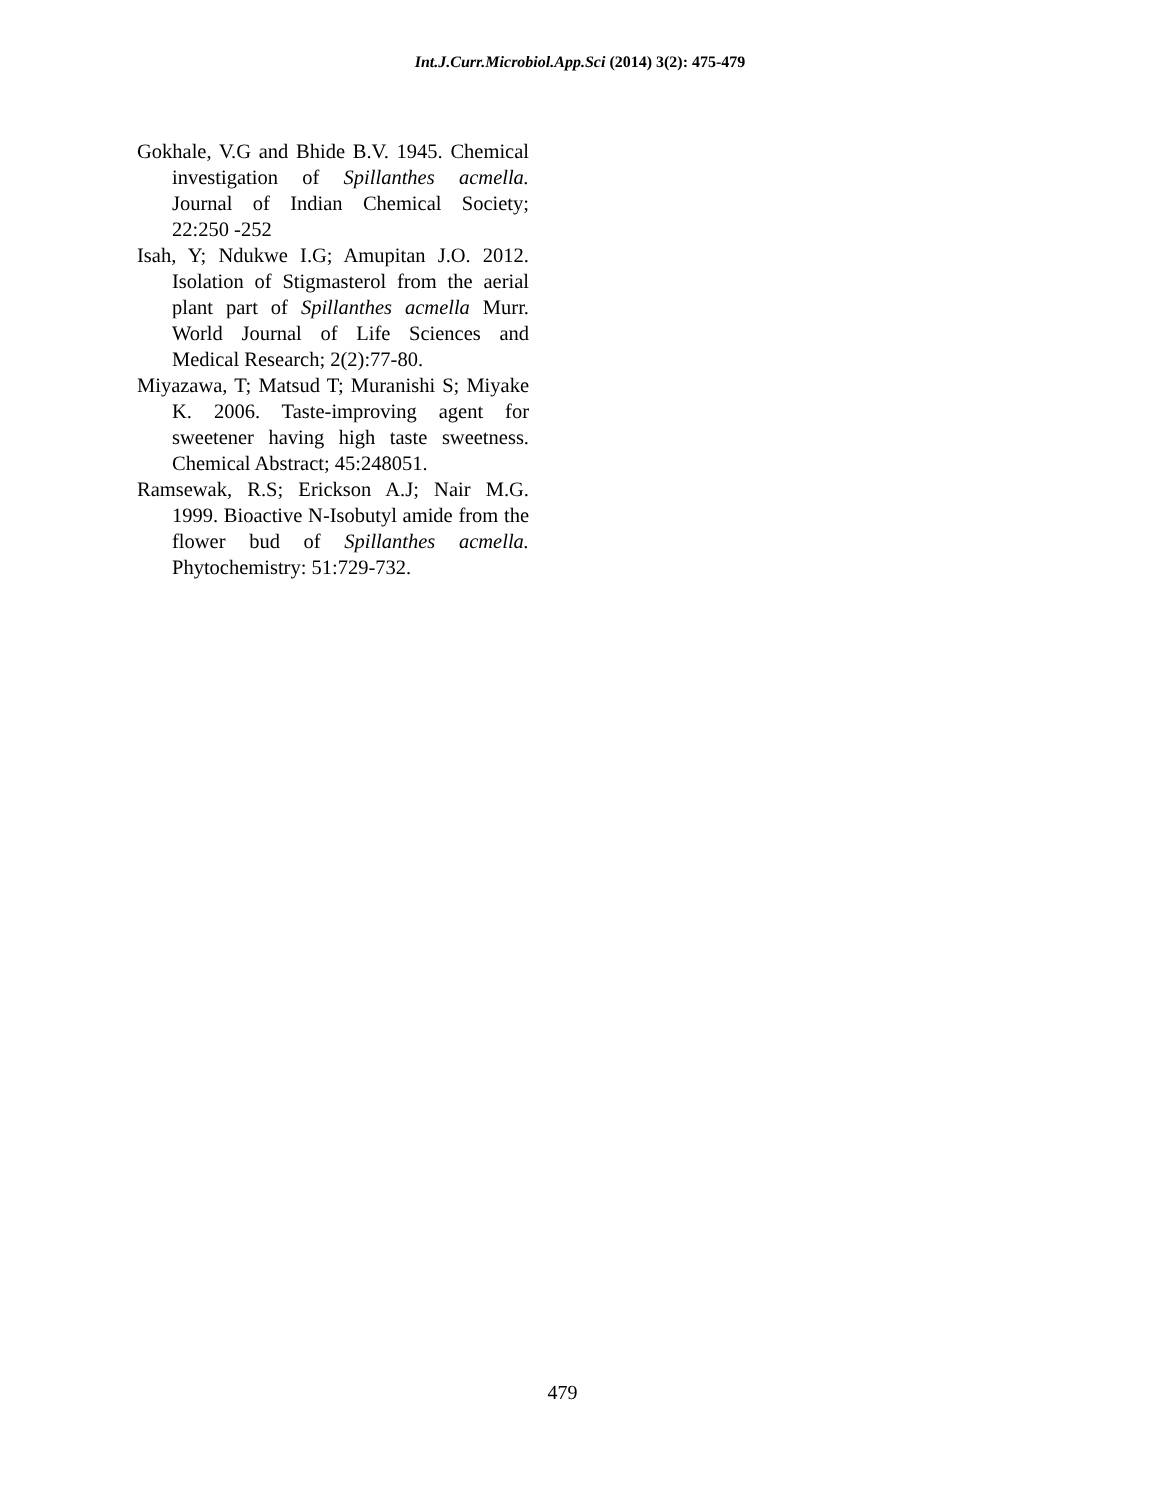Int.J.Curr.Microbiol.App.Sci (2014) 3(2): 475-479
Gokhale, V.G and Bhide B.V. 1945. Chemical investigation of Spillanthes acmella. Journal of Indian Chemical Society; 22:250 -252
Isah, Y; Ndukwe I.G; Amupitan J.O. 2012. Isolation of Stigmasterol from the aerial plant part of Spillanthes acmella Murr. World Journal of Life Sciences and Medical Research; 2(2):77-80.
Miyazawa, T; Matsud T; Muranishi S; Miyake K. 2006. Taste-improving agent for sweetener having high taste sweetness. Chemical Abstract; 45:248051.
Ramsewak, R.S; Erickson A.J; Nair M.G. 1999. Bioactive N-Isobutyl amide from the flower bud of Spillanthes acmella. Phytochemistry: 51:729-732.
479